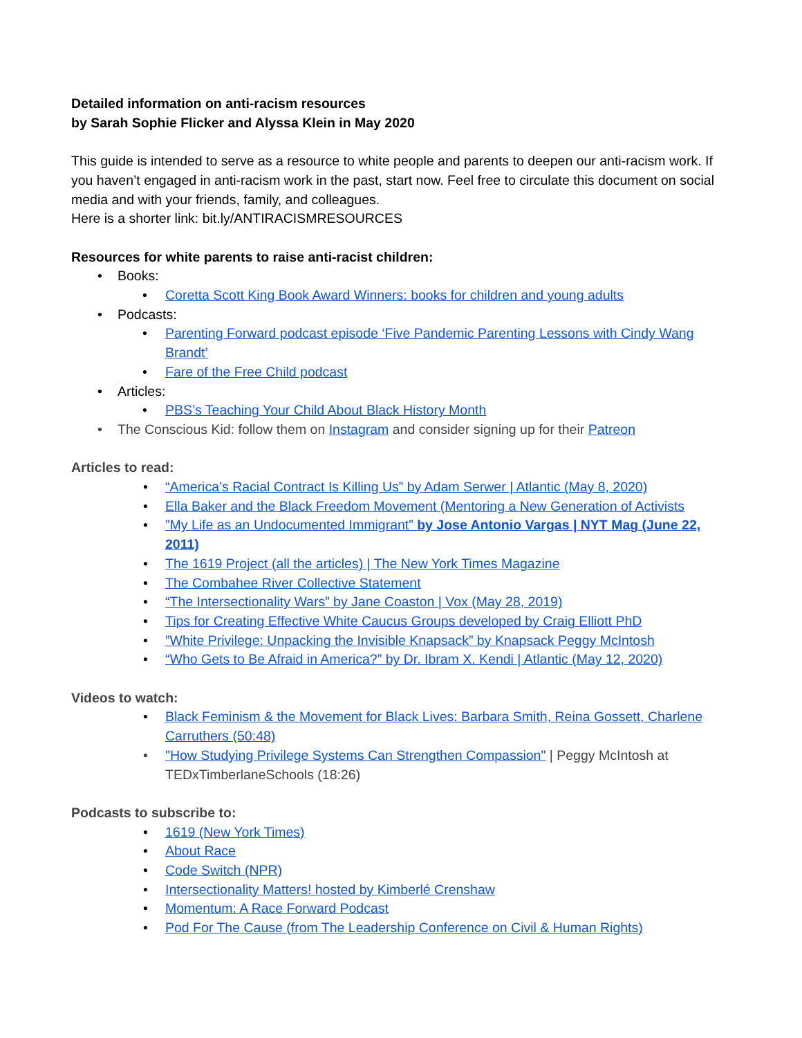Detailed information on anti-racism resources
by Sarah Sophie Flicker and Alyssa Klein in May 2020
This guide is intended to serve as a resource to white people and parents to deepen our anti-racism work. If you haven’t engaged in anti-racism work in the past, start now. Feel free to circulate this document on social media and with your friends, family, and colleagues.
Here is a shorter link: bit.ly/ANTIRACISMRESOURCES
Resources for white parents to raise anti-racist children:
• Books:
• Coretta Scott King Book Award Winners: books for children and young adults
• Podcasts:
• Parenting Forward podcast episode ‘Five Pandemic Parenting Lessons with Cindy Wang Brandt’
• Fare of the Free Child podcast
• Articles:
• PBS’s Teaching Your Child About Black History Month
• The Conscious Kid: follow them on Instagram and consider signing up for their Patreon
Articles to read:
• “America’s Racial Contract Is Killing Us” by Adam Serwer | Atlantic (May 8, 2020)
• Ella Baker and the Black Freedom Movement (Mentoring a New Generation of Activists
•”My Life as an Undocumented Immigrant” by Jose Antonio Vargas | NYT Mag (June 22, 2011)
• The 1619 Project (all the articles) | The New York Times Magazine
• The Combahee River Collective Statement
• “The Intersectionality Wars” by Jane Coaston | Vox (May 28, 2019)
• Tips for Creating Effective White Caucus Groups developed by Craig Elliott PhD
•”White Privilege: Unpacking the Invisible Knapsack” by Knapsack Peggy McIntosh
• “Who Gets to Be Afraid in America?” by Dr. Ibram X. Kendi | Atlantic (May 12, 2020)
Videos to watch:
• Black Feminism & the Movement for Black Lives: Barbara Smith, Reina Gossett, Charlene Carruthers (50:48)
• "How Studying Privilege Systems Can Strengthen Compassion" | Peggy McIntosh at TEDxTimberlaneSchools (18:26)
Podcasts to subscribe to:
• 1619 (New York Times)
• About Race
• Code Switch (NPR)
• Intersectionality Matters! hosted by Kimberlé Crenshaw
• Momentum: A Race Forward Podcast
• Pod For The Cause (from The Leadership Conference on Civil & Human Rights)